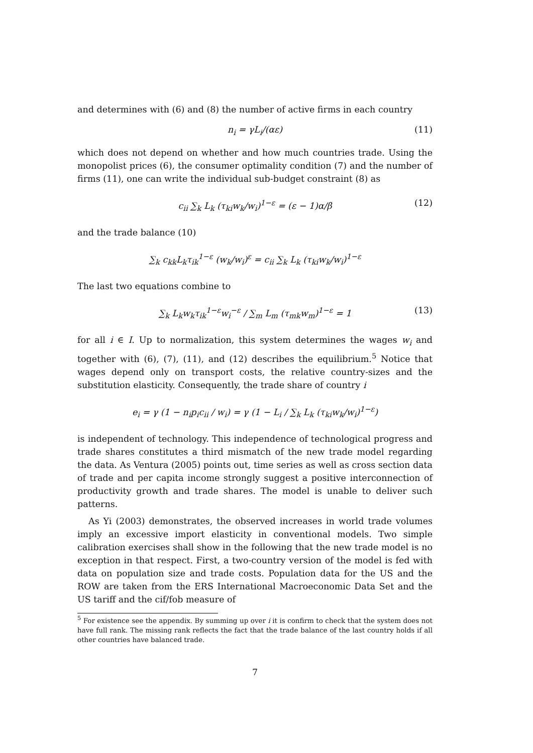and determines with (6) and (8) the number of active firms in each country
n<sub>i</sub> = γL<sub>i</sub>/(αε) (11)
which does not depend on whether and how much countries trade. Using the monopolist prices (6), the consumer optimality condition (7) and the number of firms (11), one can write the individual sub-budget constraint (8) as
c<sub>ii</sub> ∑<sub>k</sub> L<sub>k</sub> (τ<sub>ki</sub>w<sub>k</sub>/w<sub>i</sub>)<sup>1−ε</sup> = (ε − 1)α/β (12)
and the trade balance (10)
∑<sub>k</sub> c<sub>kk</sub>L<sub>k</sub>τ<sub>ik</sub><sup>1−ε</sup> (w<sub>k</sub>/w<sub>i</sub>)<sup>ε</sup> = c<sub>ii</sub> ∑<sub>k</sub> L<sub>k</sub> (τ<sub>ki</sub>w<sub>k</sub>/w<sub>i</sub>)<sup>1−ε</sup>
The last two equations combine to
∑<sub>k</sub> L<sub>k</sub>w<sub>k</sub>τ<sub>ik</sub><sup>1−ε</sup>w<sub>i</sub><sup>−ε</sup> / ∑<sub>m</sub> L<sub>m</sub> (τ<sub>mk</sub>w<sub>m</sub>)<sup>1−ε</sup> = 1 (13)
for all i ∈ I. Up to normalization, this system determines the wages w<sub>i</sub> and together with (6), (7), (11), and (12) describes the equilibrium.<sup>5</sup> Notice that wages depend only on transport costs, the relative country-sizes and the substitution elasticity. Consequently, the trade share of country i
e<sub>i</sub> = γ (1 − n<sub>i</sub>p<sub>i</sub>c<sub>ii</sub> / w<sub>i</sub>) = γ (1 − L<sub>i</sub> / ∑<sub>k</sub> L<sub>k</sub> (τ<sub>ki</sub>w<sub>k</sub>/w<sub>i</sub>)<sup>1−ε</sup>)
is independent of technology. This independence of technological progress and trade shares constitutes a third mismatch of the new trade model regarding the data. As Ventura (2005) points out, time series as well as cross section data of trade and per capita income strongly suggest a positive interconnection of productivity growth and trade shares. The model is unable to deliver such patterns.
As Yi (2003) demonstrates, the observed increases in world trade volumes imply an excessive import elasticity in conventional models. Two simple calibration exercises shall show in the following that the new trade model is no exception in that respect. First, a two-country version of the model is fed with data on population size and trade costs. Population data for the US and the ROW are taken from the ERS International Macroeconomic Data Set and the US tariff and the cif/fob measure of
<sup>5</sup> For existence see the appendix. By summing up over i it is confirm to check that the system does not have full rank. The missing rank reflects the fact that the trade balance of the last country holds if all other countries have balanced trade.
7